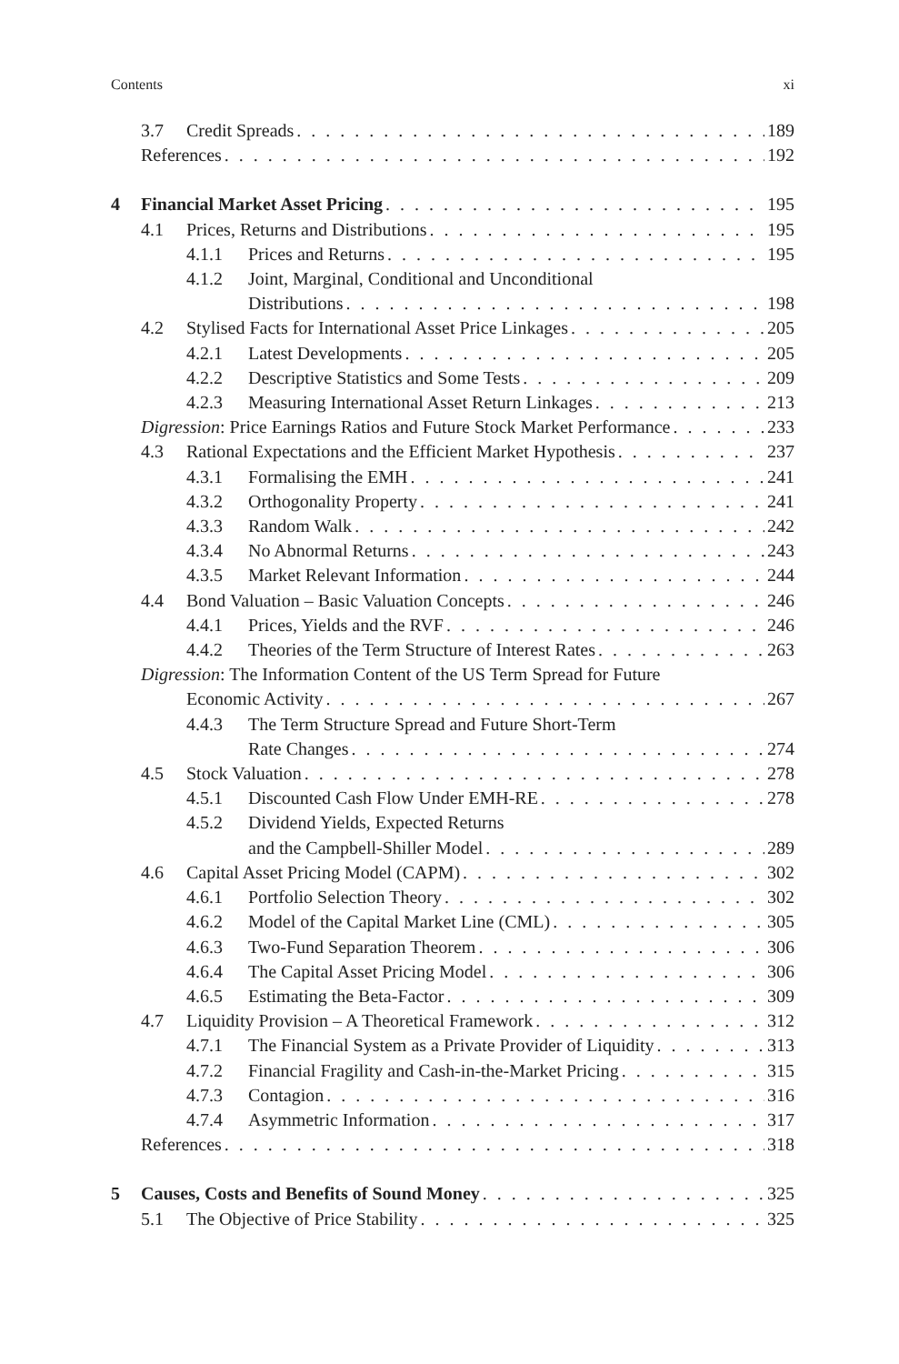Contents xi
3.7 Credit Spreads 189
References 192
4 Financial Market Asset Pricing 195
4.1 Prices, Returns and Distributions 195
4.1.1 Prices and Returns 195
4.1.2 Joint, Marginal, Conditional and Unconditional
Distributions 198
4.2 Stylised Facts for International Asset Price Linkages 205
4.2.1 Latest Developments 205
4.2.2 Descriptive Statistics and Some Tests 209
4.2.3 Measuring International Asset Return Linkages 213
Digression: Price Earnings Ratios and Future Stock Market Performance 233
4.3 Rational Expectations and the Efficient Market Hypothesis 237
4.3.1 Formalising the EMH 241
4.3.2 Orthogonality Property 241
4.3.3 Random Walk 242
4.3.4 No Abnormal Returns 243
4.3.5 Market Relevant Information 244
4.4 Bond Valuation – Basic Valuation Concepts 246
4.4.1 Prices, Yields and the RVF 246
4.4.2 Theories of the Term Structure of Interest Rates 263
Digression: The Information Content of the US Term Spread for Future
Economic Activity 267
4.4.3 The Term Structure Spread and Future Short-Term
Rate Changes 274
4.5 Stock Valuation 278
4.5.1 Discounted Cash Flow Under EMH-RE 278
4.5.2 Dividend Yields, Expected Returns
and the Campbell-Shiller Model 289
4.6 Capital Asset Pricing Model (CAPM) 302
4.6.1 Portfolio Selection Theory 302
4.6.2 Model of the Capital Market Line (CML) 305
4.6.3 Two-Fund Separation Theorem 306
4.6.4 The Capital Asset Pricing Model 306
4.6.5 Estimating the Beta-Factor 309
4.7 Liquidity Provision – A Theoretical Framework 312
4.7.1 The Financial System as a Private Provider of Liquidity 313
4.7.2 Financial Fragility and Cash-in-the-Market Pricing 315
4.7.3 Contagion 316
4.7.4 Asymmetric Information 317
References 318
5 Causes, Costs and Benefits of Sound Money 325
5.1 The Objective of Price Stability 325